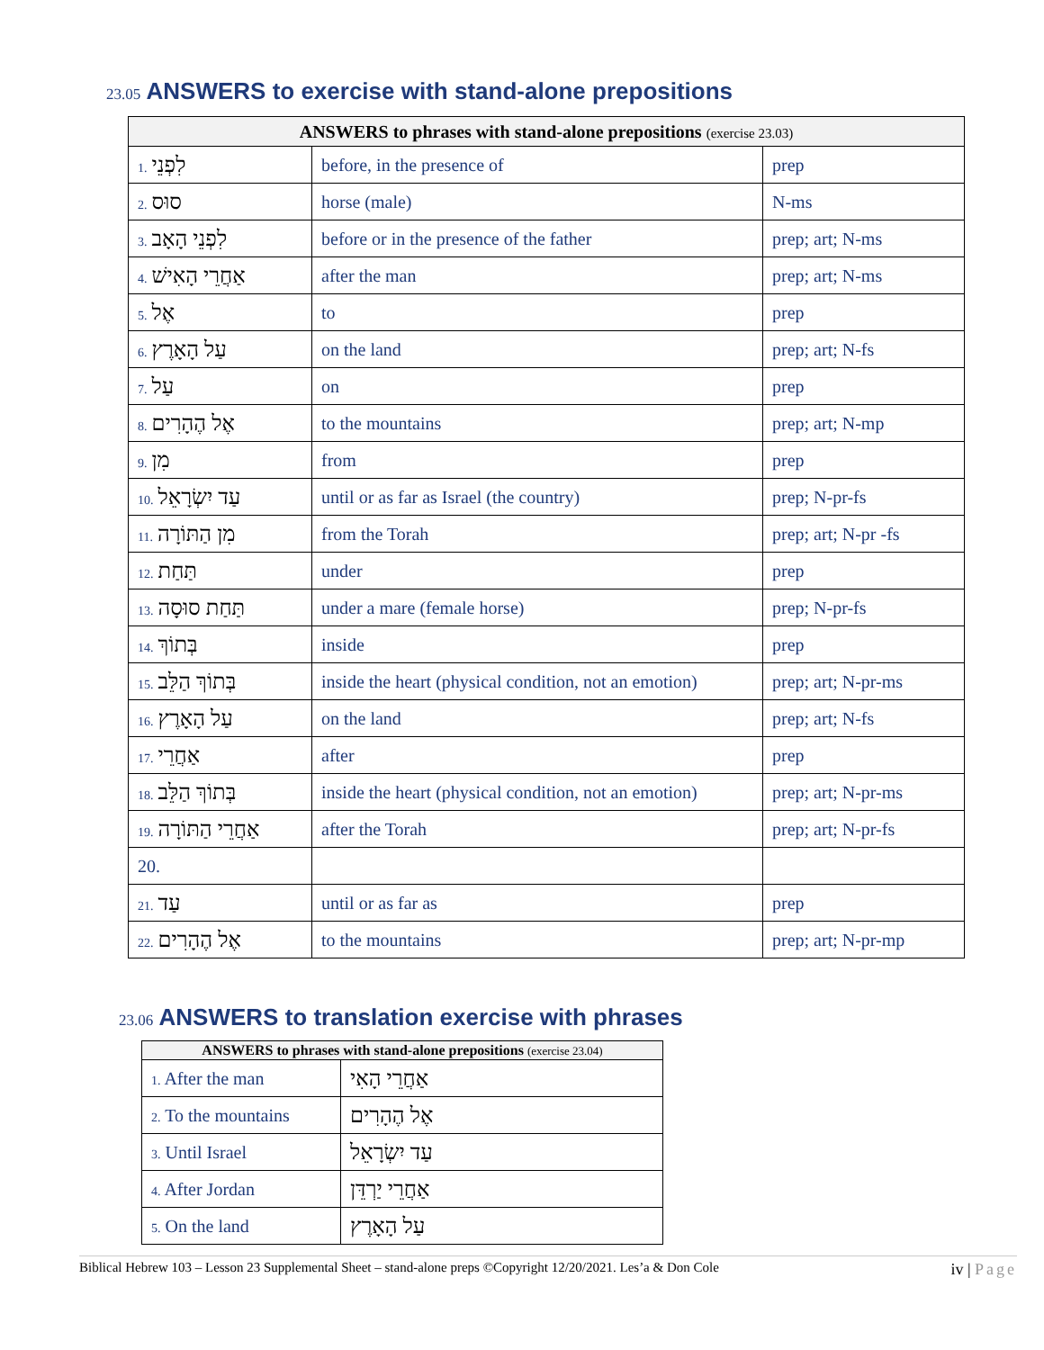23.05 ANSWERS to exercise with stand-alone prepositions
| ANSWERS to phrases with stand-alone prepositions (exercise 23.03) | | |
| --- | --- | --- |
| 1. לִפְנֵי | before, in the presence of | prep |
| 2. סוּס | horse (male) | N-ms |
| 3. לִפְנֵי הָאָב | before or in the presence of the father | prep; art; N-ms |
| 4. אַחֲרֵי הָאִישׁ | after the man | prep; art; N-ms |
| 5. אֶל | to | prep |
| 6. עַל הָאָרֶץ | on the land | prep; art; N-fs |
| 7. עַל | on | prep |
| 8. אֶל הֶהָרִים | to the mountains | prep; art; N-mp |
| 9. מִן | from | prep |
| 10. עַד יִשְׂרָאֵל | until or as far as Israel (the country) | prep; N-pr-fs |
| 11. מִן הַתּוֹרָה | from the Torah | prep; art; N-pr -fs |
| 12. תַּחַת | under | prep |
| 13. תַּחַת סוּסָה | under a mare (female horse) | prep; N-pr-fs |
| 14. בְּתוֹךְ | inside | prep |
| 15. בְּתוֹךְ הַלֵּב | inside the heart (physical condition, not an emotion) | prep; art; N-pr-ms |
| 16. עַל הָאָרֶץ | on the land | prep; art; N-fs |
| 17. אַחֲרֵי | after | prep |
| 18. בְּתוֹךְ הַלֵּב | inside the heart (physical condition, not an emotion) | prep; art; N-pr-ms |
| 19. אַחֲרֵי הַתּוֹרָה | after the Torah | prep; art; N-pr-fs |
| 20. | | |
| 21. עַד | until or as far as | prep |
| 22. אֶל הֶהָרִים | to the mountains | prep; art; N-pr-mp |
23.06 ANSWERS to translation exercise with phrases
| ANSWERS to phrases with stand-alone prepositions (exercise 23.04) | |
| --- | --- |
| 1. After the man | אַחֲרֵי הָאִי |
| 2. To the mountains | אֶל הֶהָרִים |
| 3. Until Israel | עַד יִשְׂרָאֵל |
| 4. After Jordan | אַחֲרֵי יַרְדֵּן |
| 5. On the land | עַל הָאָרֶץ |
Biblical Hebrew 103 – Lesson 23 Supplemental Sheet – stand-alone preps ©Copyright 12/20/2021. Les’a & Don Cole iv | Page